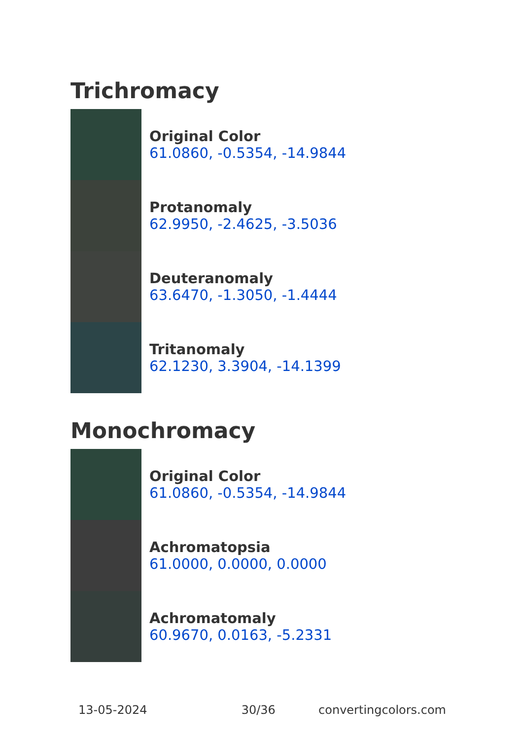Trichromacy
Original Color
61.0860, -0.5354, -14.9844
Protanomaly
62.9950, -2.4625, -3.5036
Deuteranomaly
63.6470, -1.3050, -1.4444
Tritanomaly
62.1230, 3.3904, -14.1399
Monochromacy
Original Color
61.0860, -0.5354, -14.9844
Achromatopsia
61.0000, 0.0000, 0.0000
Achromatomaly
60.9670, 0.0163, -5.2331
13-05-2024 30/36 convertingcolors.com